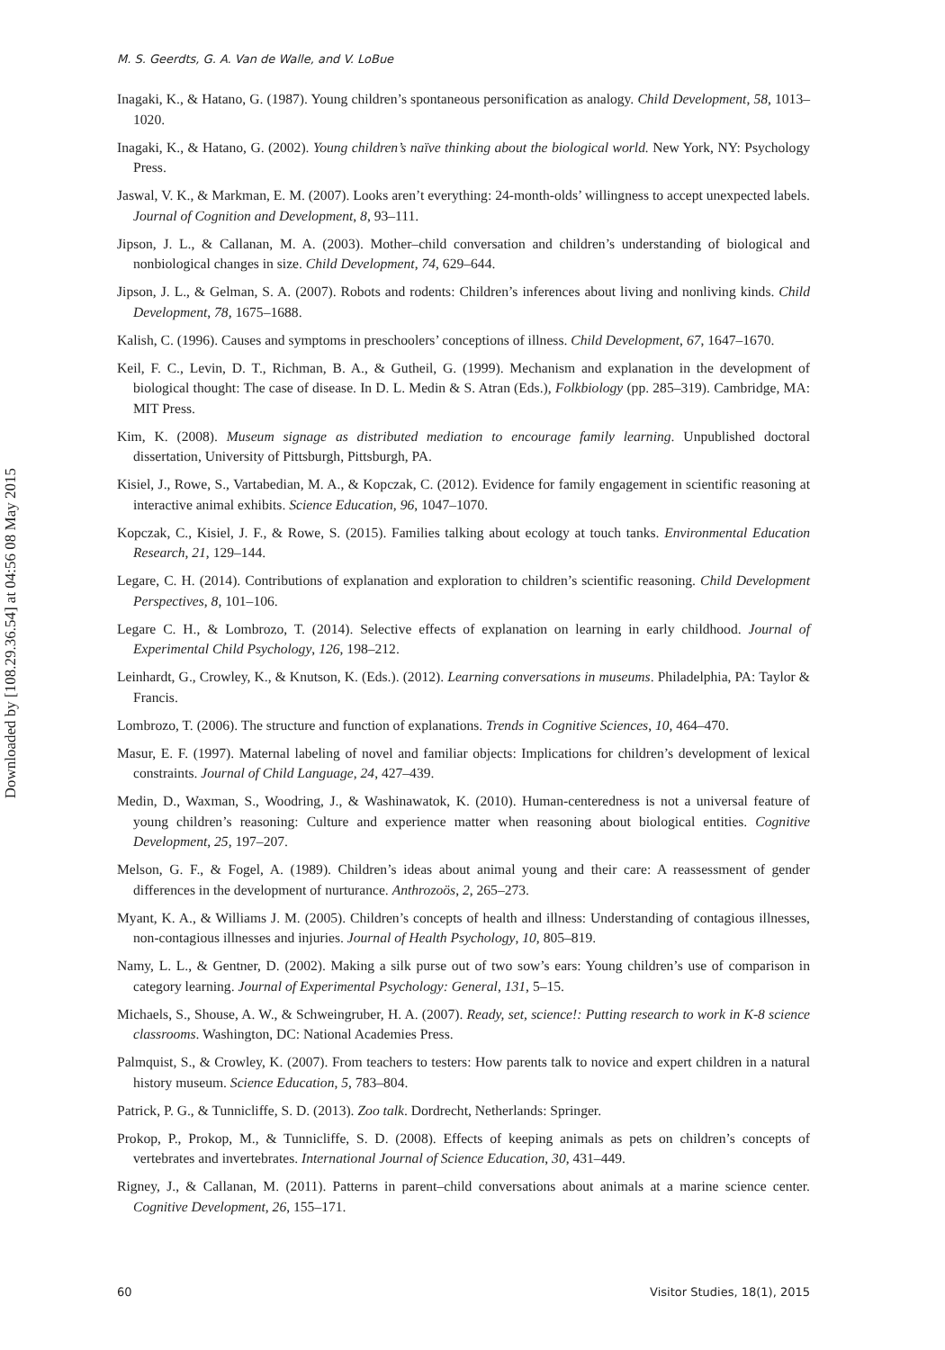Downloaded by [108.29.36.54] at 04:56 08 May 2015
M. S. Geerdts, G. A. Van de Walle, and V. LoBue
Inagaki, K., & Hatano, G. (1987). Young children’s spontaneous personification as analogy. Child Development, 58, 1013–1020.
Inagaki, K., & Hatano, G. (2002). Young children’s naïve thinking about the biological world. New York, NY: Psychology Press.
Jaswal, V. K., & Markman, E. M. (2007). Looks aren’t everything: 24-month-olds’ willingness to accept unexpected labels. Journal of Cognition and Development, 8, 93–111.
Jipson, J. L., & Callanan, M. A. (2003). Mother–child conversation and children’s understanding of biological and nonbiological changes in size. Child Development, 74, 629–644.
Jipson, J. L., & Gelman, S. A. (2007). Robots and rodents: Children’s inferences about living and nonliving kinds. Child Development, 78, 1675–1688.
Kalish, C. (1996). Causes and symptoms in preschoolers’ conceptions of illness. Child Development, 67, 1647–1670.
Keil, F. C., Levin, D. T., Richman, B. A., & Gutheil, G. (1999). Mechanism and explanation in the development of biological thought: The case of disease. In D. L. Medin & S. Atran (Eds.), Folkbiology (pp. 285–319). Cambridge, MA: MIT Press.
Kim, K. (2008). Museum signage as distributed mediation to encourage family learning. Unpublished doctoral dissertation, University of Pittsburgh, Pittsburgh, PA.
Kisiel, J., Rowe, S., Vartabedian, M. A., & Kopczak, C. (2012). Evidence for family engagement in scientific reasoning at interactive animal exhibits. Science Education, 96, 1047–1070.
Kopczak, C., Kisiel, J. F., & Rowe, S. (2015). Families talking about ecology at touch tanks. Environmental Education Research, 21, 129–144.
Legare, C. H. (2014). Contributions of explanation and exploration to children’s scientific reasoning. Child Development Perspectives, 8, 101–106.
Legare C. H., & Lombrozo, T. (2014). Selective effects of explanation on learning in early childhood. Journal of Experimental Child Psychology, 126, 198–212.
Leinhardt, G., Crowley, K., & Knutson, K. (Eds.). (2012). Learning conversations in museums. Philadelphia, PA: Taylor & Francis.
Lombrozo, T. (2006). The structure and function of explanations. Trends in Cognitive Sciences, 10, 464–470.
Masur, E. F. (1997). Maternal labeling of novel and familiar objects: Implications for children’s development of lexical constraints. Journal of Child Language, 24, 427–439.
Medin, D., Waxman, S., Woodring, J., & Washinawatok, K. (2010). Human-centeredness is not a universal feature of young children’s reasoning: Culture and experience matter when reasoning about biological entities. Cognitive Development, 25, 197–207.
Melson, G. F., & Fogel, A. (1989). Children’s ideas about animal young and their care: A reassessment of gender differences in the development of nurturance. Anthrozoös, 2, 265–273.
Myant, K. A., & Williams J. M. (2005). Children’s concepts of health and illness: Understanding of contagious illnesses, non-contagious illnesses and injuries. Journal of Health Psychology, 10, 805–819.
Namy, L. L., & Gentner, D. (2002). Making a silk purse out of two sow’s ears: Young children’s use of comparison in category learning. Journal of Experimental Psychology: General, 131, 5–15.
Michaels, S., Shouse, A. W., & Schweingruber, H. A. (2007). Ready, set, science!: Putting research to work in K-8 science classrooms. Washington, DC: National Academies Press.
Palmquist, S., & Crowley, K. (2007). From teachers to testers: How parents talk to novice and expert children in a natural history museum. Science Education, 5, 783–804.
Patrick, P. G., & Tunnicliffe, S. D. (2013). Zoo talk. Dordrecht, Netherlands: Springer.
Prokop, P., Prokop, M., & Tunnicliffe, S. D. (2008). Effects of keeping animals as pets on children’s concepts of vertebrates and invertebrates. International Journal of Science Education, 30, 431–449.
Rigney, J., & Callanan, M. (2011). Patterns in parent–child conversations about animals at a marine science center. Cognitive Development, 26, 155–171.
60 Visitor Studies, 18(1), 2015